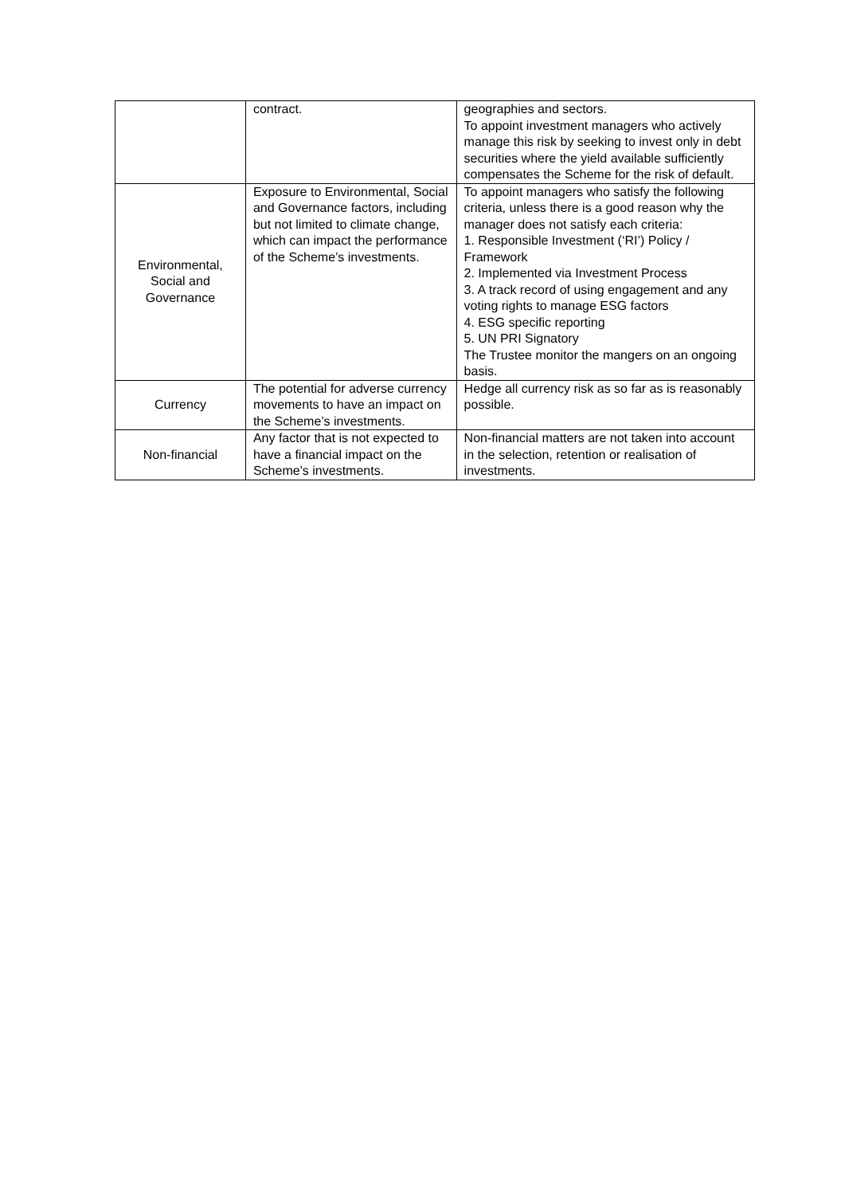| | contract. | geographies and sectors. To appoint investment managers who actively manage this risk by seeking to invest only in debt securities where the yield available sufficiently compensates the Scheme for the risk of default. |
| Environmental, Social and Governance | Exposure to Environmental, Social and Governance factors, including but not limited to climate change, which can impact the performance of the Scheme’s investments. | To appoint managers who satisfy the following criteria, unless there is a good reason why the manager does not satisfy each criteria: 1. Responsible Investment (‘RI’) Policy / Framework 2. Implemented via Investment Process 3. A track record of using engagement and any voting rights to manage ESG factors 4. ESG specific reporting 5. UN PRI Signatory The Trustee monitor the mangers on an ongoing basis. |
| Currency | The potential for adverse currency movements to have an impact on the Scheme’s investments. | Hedge all currency risk as so far as is reasonably possible. |
| Non-financial | Any factor that is not expected to have a financial impact on the Scheme’s investments. | Non-financial matters are not taken into account in the selection, retention or realisation of investments. |